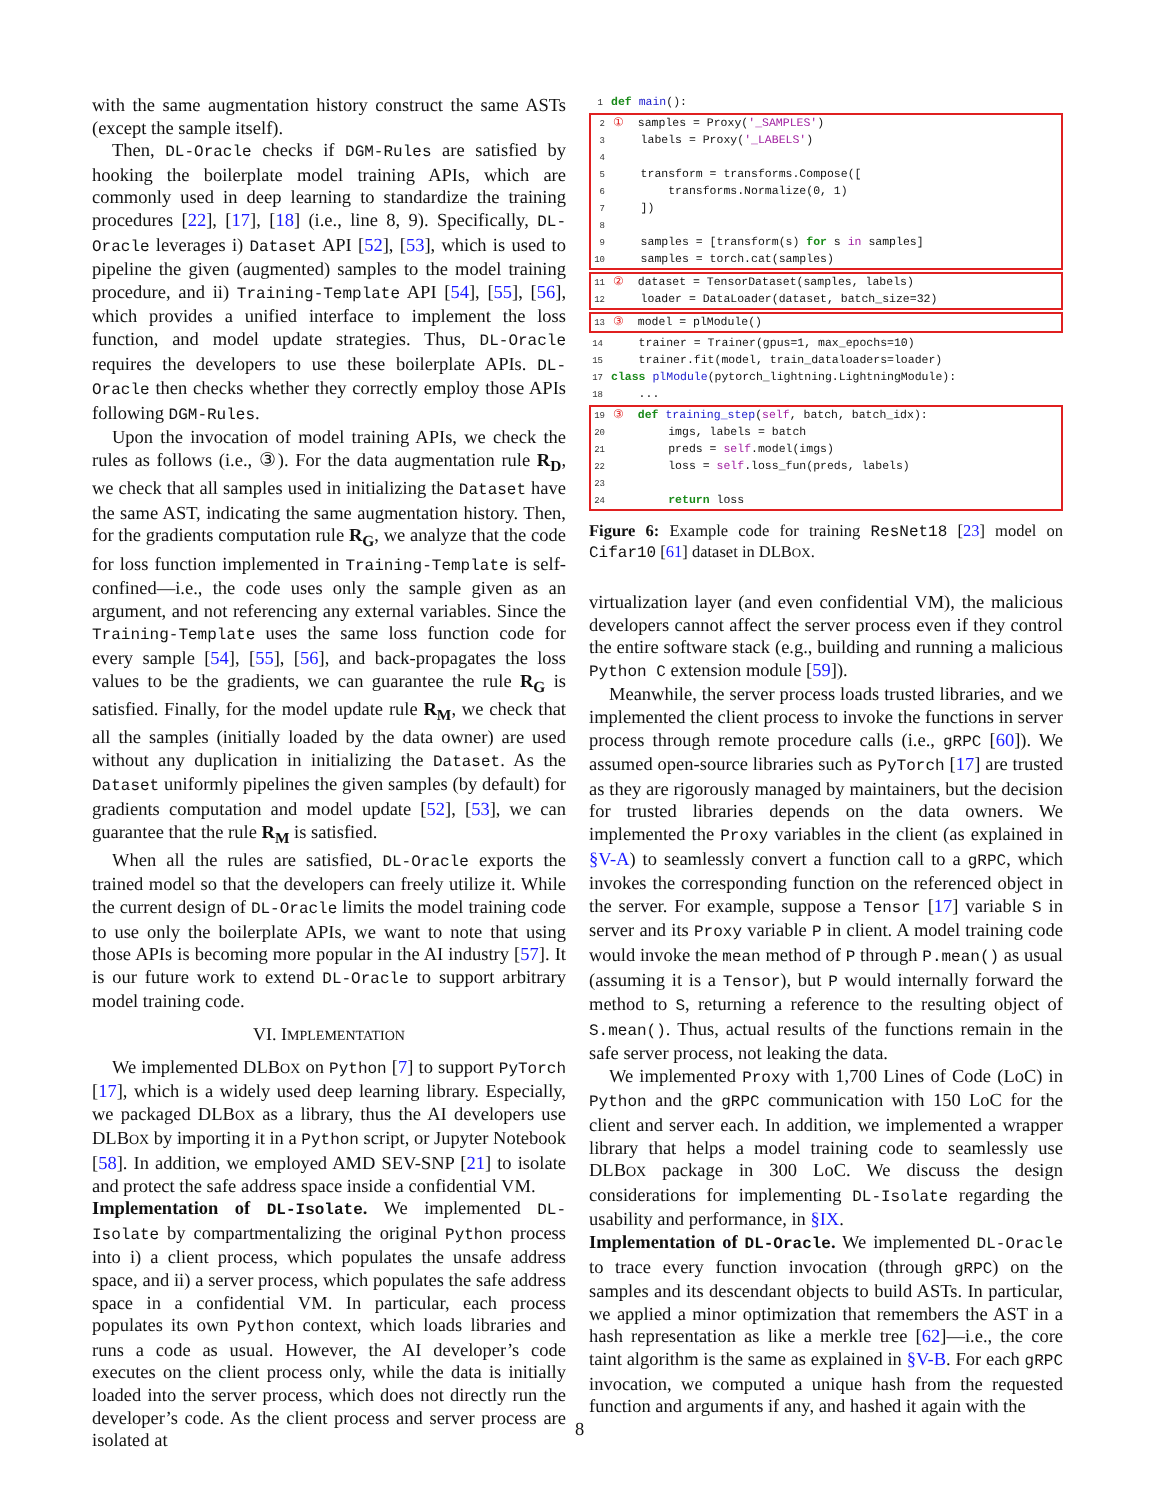with the same augmentation history construct the same ASTs (except the sample itself).
Then, DL-Oracle checks if DGM-Rules are satisfied by hooking the boilerplate model training APIs, which are commonly used in deep learning to standardize the training procedures [22], [17], [18] (i.e., line 8, 9). Specifically, DL-Oracle leverages i) Dataset API [52], [53], which is used to pipeline the given (augmented) samples to the model training procedure, and ii) Training-Template API [54], [55], [56], which provides a unified interface to implement the loss function, and model update strategies. Thus, DL-Oracle requires the developers to use these boilerplate APIs. DL-Oracle then checks whether they correctly employ those APIs following DGM-Rules.
Upon the invocation of model training APIs, we check the rules as follows (i.e., ③). For the data augmentation rule R<sub>D</sub>, we check that all samples used in initializing the Dataset have the same AST, indicating the same augmentation history. Then, for the gradients computation rule R<sub>G</sub>, we analyze that the code for loss function implemented in Training-Template is self-confined—i.e., the code uses only the sample given as an argument, and not referencing any external variables. Since the Training-Template uses the same loss function code for every sample [54], [55], [56], and back-propagates the loss values to be the gradients, we can guarantee the rule R<sub>G</sub> is satisfied. Finally, for the model update rule R<sub>M</sub>, we check that all the samples (initially loaded by the data owner) are used without any duplication in initializing the Dataset. As the Dataset uniformly pipelines the given samples (by default) for gradients computation and model update [52], [53], we can guarantee that the rule R<sub>M</sub> is satisfied.
When all the rules are satisfied, DL-Oracle exports the trained model so that the developers can freely utilize it. While the current design of DL-Oracle limits the model training code to use only the boilerplate APIs, we want to note that using those APIs is becoming more popular in the AI industry [57]. It is our future work to extend DL-Oracle to support arbitrary model training code.
VI. IMPLEMENTATION
We implemented DLBOX on Python [7] to support PyTorch [17], which is a widely used deep learning library. Especially, we packaged DLBOX as a library, thus the AI developers use DLBOX by importing it in a Python script, or Jupyter Notebook [58]. In addition, we employed AMD SEV-SNP [21] to isolate and protect the safe address space inside a confidential VM.
Implementation of DL-Isolate. We implemented DL-Isolate by compartmentalizing the original Python process into i) a client process, which populates the unsafe address space, and ii) a server process, which populates the safe address space in a confidential VM. In particular, each process populates its own Python context, which loads libraries and runs a code as usual. However, the AI developer’s code executes on the client process only, while the data is initially loaded into the server process, which does not directly run the developer’s code. As the client process and server process are isolated at
1 def main():
2①  samples = Proxy('_SAMPLES')
3    labels = Proxy('_LABELS')
4
5    transform = transforms.Compose([
6        transforms.Normalize(0, 1)
7    ])
8
9    samples = [transform(s) for s in samples]
10    samples = torch.cat(samples)
11②  dataset = TensorDataset(samples, labels)
12    loader = DataLoader(dataset, batch_size=32)
13③  model = plModule()
14    trainer = Trainer(gpus=1, max_epochs=10)
15    trainer.fit(model, train_dataloaders=loader)
17 class plModule(pytorch_lightning.LightningModule):
18    ...
19③  def training_step(self, batch, batch_idx):
20        imgs, labels = batch
21        preds = self.model(imgs)
22        loss = self.loss_fun(preds, labels)
23
24        return loss
Figure 6: Example code for training ResNet18 [23] model on Cifar10 [61] dataset in DLBOX.
virtualization layer (and even confidential VM), the malicious developers cannot affect the server process even if they control the entire software stack (e.g., building and running a malicious Python C extension module [59]).
Meanwhile, the server process loads trusted libraries, and we implemented the client process to invoke the functions in server process through remote procedure calls (i.e., gRPC [60]). We assumed open-source libraries such as PyTorch [17] are trusted as they are rigorously managed by maintainers, but the decision for trusted libraries depends on the data owners. We implemented the Proxy variables in the client (as explained in §V-A) to seamlessly convert a function call to a gRPC, which invokes the corresponding function on the referenced object in the server. For example, suppose a Tensor [17] variable S in server and its Proxy variable P in client. A model training code would invoke the mean method of P through P.mean() as usual (assuming it is a Tensor), but P would internally forward the method to S, returning a reference to the resulting object of S.mean(). Thus, actual results of the functions remain in the safe server process, not leaking the data.
We implemented Proxy with 1,700 Lines of Code (LoC) in Python and the gRPC communication with 150 LoC for the client and server each. In addition, we implemented a wrapper library that helps a model training code to seamlessly use DLBOX package in 300 LoC. We discuss the design considerations for implementing DL-Isolate regarding the usability and performance, in §IX.
Implementation of DL-Oracle. We implemented DL-Oracle to trace every function invocation (through gRPC) on the samples and its descendant objects to build ASTs. In particular, we applied a minor optimization that remembers the AST in a hash representation as like a merkle tree [62]—i.e., the core taint algorithm is the same as explained in §V-B. For each gRPC invocation, we computed a unique hash from the requested function and arguments if any, and hashed it again with the
8